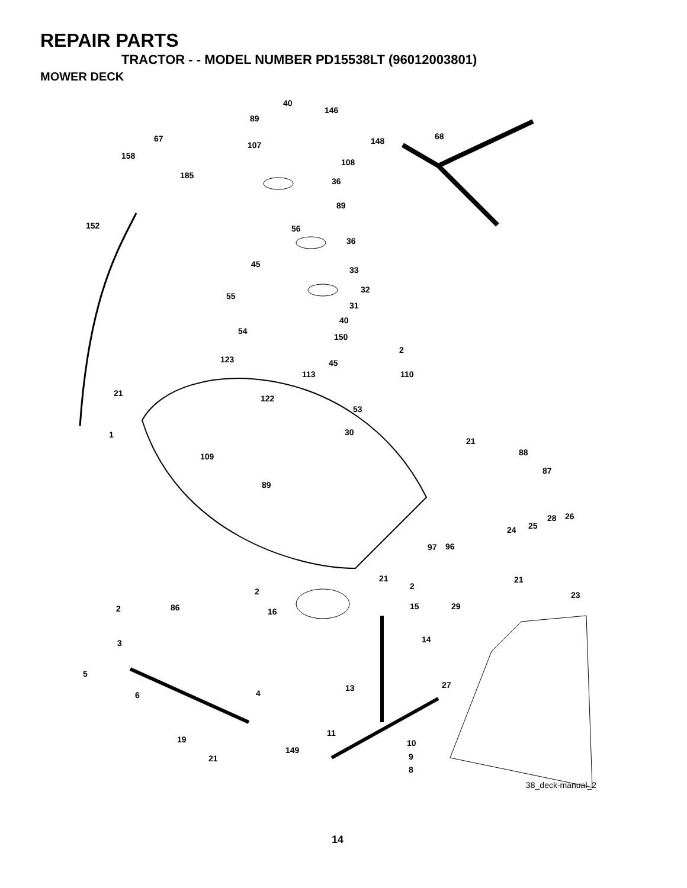REPAIR PARTS
TRACTOR - - MODEL NUMBER PD15538LT (96012003801)
MOWER DECK
40
146
89
67
107 148 68
158
108
185
36
89
152 56
36
45
33
32
55
31
40
54
150
2
123 45
113 110
21
122
53
30 1
21
88 109
87
89
28 26
25 24
97 96
21 21
2
2 23
2 86 16
15 29
14 3
5
27 13
4 6
11
19 10
149
21 9
8
38_deck-manual_2
14